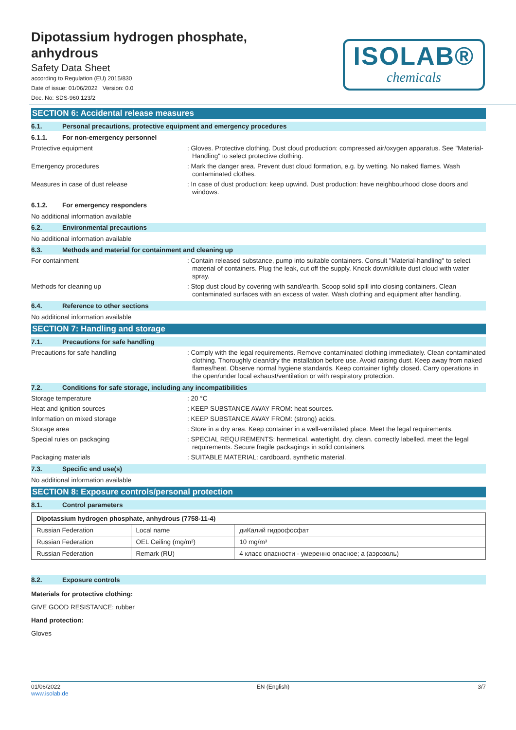Dipotassium hydrogen phosphate, anhydrous
Safety Data Sheet
according to Regulation (EU) 2015/830
Date of issue: 01/06/2022 Version: 0.0
Doc. No: SDS-960.123/2
ISOLAB®
chemicals
SECTION 6: Accidental release measures
6.1. Personal precautions, protective equipment and emergency procedures
6.1.1. For non-emergency personnel
Protective equipment
: Gloves. Protective clothing. Dust cloud production: compressed air/oxygen apparatus. See "Material-Handling" to select protective clothing.
Emergency procedures
: Mark the danger area. Prevent dust cloud formation, e.g. by wetting. No naked flames. Wash contaminated clothes.
Measures in case of dust release
: In case of dust production: keep upwind. Dust production: have neighbourhood close doors and windows.
6.1.2. For emergency responders
No additional information available
6.2. Environmental precautions
No additional information available
6.3. Methods and material for containment and cleaning up
For containment
: Contain released substance, pump into suitable containers. Consult "Material-handling" to select material of containers. Plug the leak, cut off the supply. Knock down/dilute dust cloud with water spray.
Methods for cleaning up
: Stop dust cloud by covering with sand/earth. Scoop solid spill into closing containers. Clean contaminated surfaces with an excess of water. Wash clothing and equipment after handling.
6.4. Reference to other sections
No additional information available
SECTION 7: Handling and storage
7.1. Precautions for safe handling
Precautions for safe handling
: Comply with the legal requirements. Remove contaminated clothing immediately. Clean contaminated clothing. Thoroughly clean/dry the installation before use. Avoid raising dust. Keep away from naked flames/heat. Observe normal hygiene standards. Keep container tightly closed. Carry operations in the open/under local exhaust/ventilation or with respiratory protection.
7.2. Conditions for safe storage, including any incompatibilities
Storage temperature
: 20 °C
Heat and ignition sources
: KEEP SUBSTANCE AWAY FROM: heat sources.
Information on mixed storage
: KEEP SUBSTANCE AWAY FROM: (strong) acids.
Storage area
: Store in a dry area. Keep container in a well-ventilated place. Meet the legal requirements.
Special rules on packaging
: SPECIAL REQUIREMENTS: hermetical. watertight. dry. clean. correctly labelled. meet the legal requirements. Secure fragile packagings in solid containers.
Packaging materials
: SUITABLE MATERIAL: cardboard. synthetic material.
7.3. Specific end use(s)
No additional information available
SECTION 8: Exposure controls/personal protection
8.1. Control parameters
| Dipotassium hydrogen phosphate, anhydrous (7758-11-4) | | |
| --- | --- | --- |
| Russian Federation | Local name | диКалий гидрофосфат |
| Russian Federation | OEL Ceiling (mg/m³) | 10 mg/m³ |
| Russian Federation | Remark (RU) | 4 класс опасности - умеренно опасное; а (аэрозоль) |
8.2. Exposure controls
Materials for protective clothing:
GIVE GOOD RESISTANCE: rubber
Hand protection:
Gloves
01/06/2022
www.isolab.de EN (English) 3/7